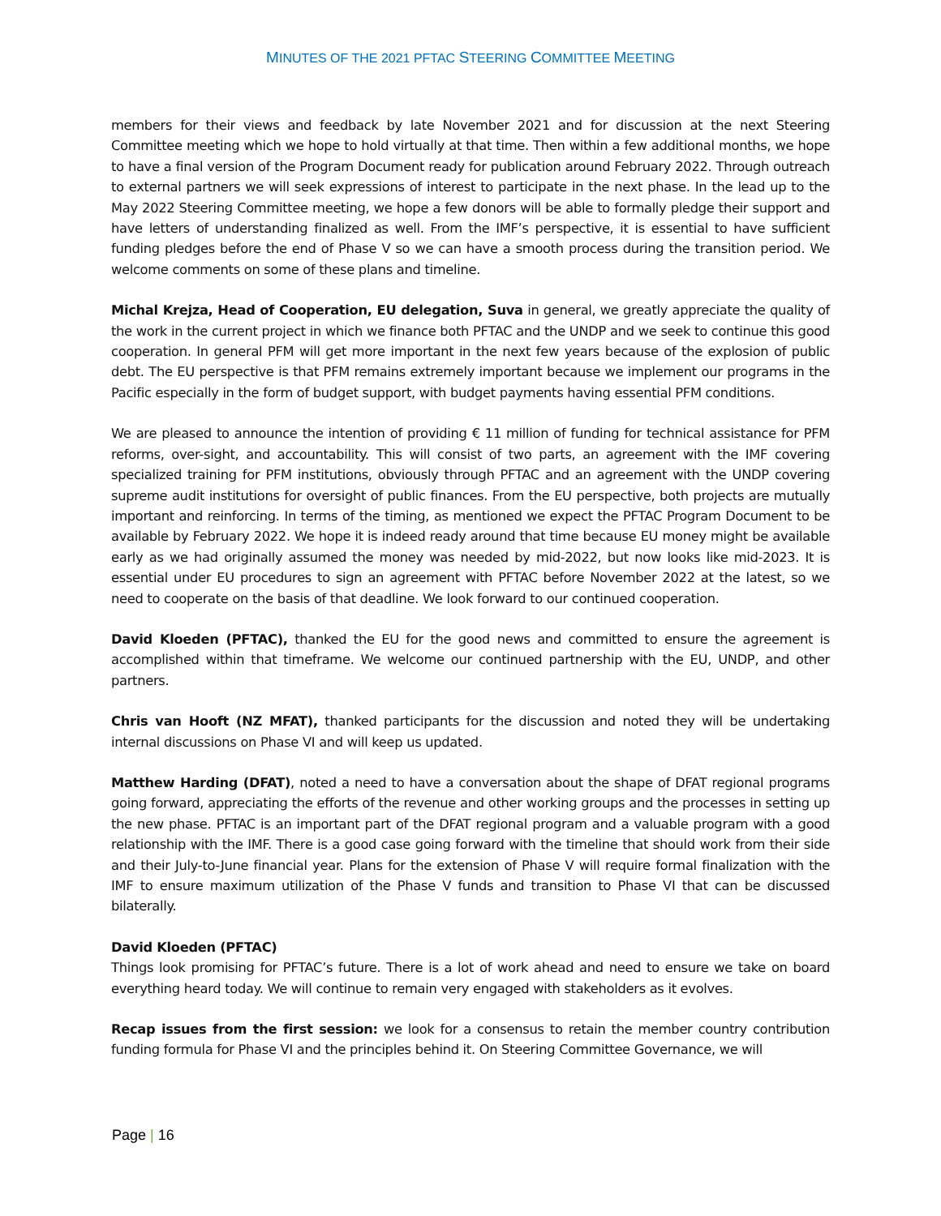MINUTES OF THE 2021 PFTAC STEERING COMMITTEE MEETING
members for their views and feedback by late November 2021 and for discussion at the next Steering Committee meeting which we hope to hold virtually at that time. Then within a few additional months, we hope to have a final version of the Program Document ready for publication around February 2022. Through outreach to external partners we will seek expressions of interest to participate in the next phase. In the lead up to the May 2022 Steering Committee meeting, we hope a few donors will be able to formally pledge their support and have letters of understanding finalized as well. From the IMF’s perspective, it is essential to have sufficient funding pledges before the end of Phase V so we can have a smooth process during the transition period. We welcome comments on some of these plans and timeline.
Michal Krejza, Head of Cooperation, EU delegation, Suva in general, we greatly appreciate the quality of the work in the current project in which we finance both PFTAC and the UNDP and we seek to continue this good cooperation. In general PFM will get more important in the next few years because of the explosion of public debt. The EU perspective is that PFM remains extremely important because we implement our programs in the Pacific especially in the form of budget support, with budget payments having essential PFM conditions.
We are pleased to announce the intention of providing € 11 million of funding for technical assistance for PFM reforms, over-sight, and accountability. This will consist of two parts, an agreement with the IMF covering specialized training for PFM institutions, obviously through PFTAC and an agreement with the UNDP covering supreme audit institutions for oversight of public finances. From the EU perspective, both projects are mutually important and reinforcing. In terms of the timing, as mentioned we expect the PFTAC Program Document to be available by February 2022. We hope it is indeed ready around that time because EU money might be available early as we had originally assumed the money was needed by mid-2022, but now looks like mid-2023. It is essential under EU procedures to sign an agreement with PFTAC before November 2022 at the latest, so we need to cooperate on the basis of that deadline. We look forward to our continued cooperation.
David Kloeden (PFTAC), thanked the EU for the good news and committed to ensure the agreement is accomplished within that timeframe. We welcome our continued partnership with the EU, UNDP, and other partners.
Chris van Hooft (NZ MFAT), thanked participants for the discussion and noted they will be undertaking internal discussions on Phase VI and will keep us updated.
Matthew Harding (DFAT), noted a need to have a conversation about the shape of DFAT regional programs going forward, appreciating the efforts of the revenue and other working groups and the processes in setting up the new phase. PFTAC is an important part of the DFAT regional program and a valuable program with a good relationship with the IMF. There is a good case going forward with the timeline that should work from their side and their July-to-June financial year. Plans for the extension of Phase V will require formal finalization with the IMF to ensure maximum utilization of the Phase V funds and transition to Phase VI that can be discussed bilaterally.
David Kloeden (PFTAC)
Things look promising for PFTAC’s future. There is a lot of work ahead and need to ensure we take on board everything heard today. We will continue to remain very engaged with stakeholders as it evolves.
Recap issues from the first session: we look for a consensus to retain the member country contribution funding formula for Phase VI and the principles behind it. On Steering Committee Governance, we will
Page | 16